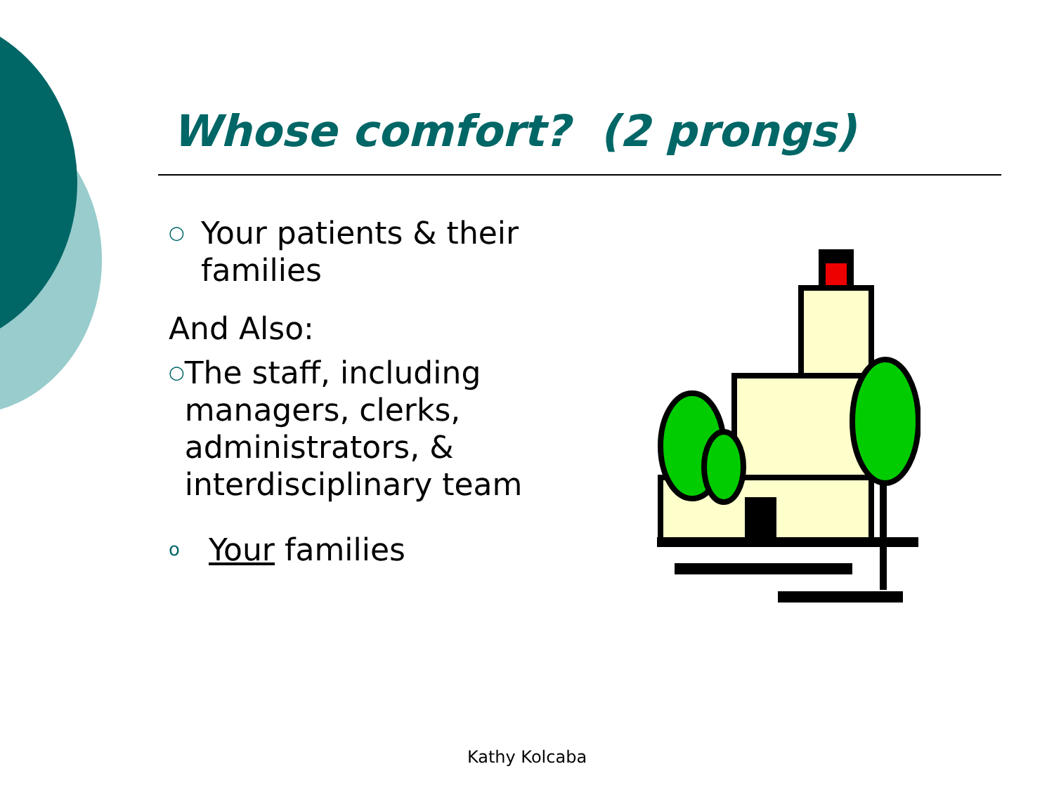Whose comfort? (2 prongs)
○ Your patients & their families
And Also:
○ The staff, including managers, clerks, administrators, & interdisciplinary team
o Your families
Kathy Kolcaba